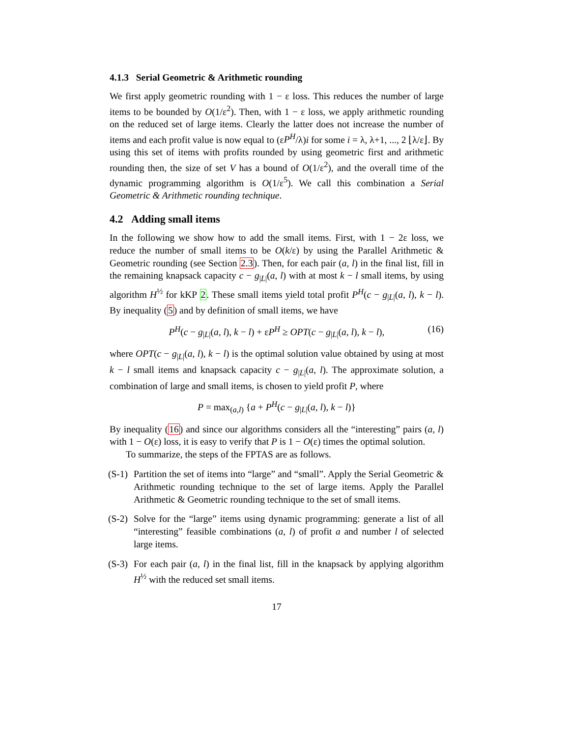4.1.3 Serial Geometric & Arithmetic rounding
We first apply geometric rounding with 1 − ε loss. This reduces the number of large items to be bounded by O(1/ε<sup>2</sup>). Then, with 1 − ε loss, we apply arithmetic rounding on the reduced set of large items. Clearly the latter does not increase the number of items and each profit value is now equal to (εP<sup>H</sup>/λ)i for some i = λ, λ+1, ..., 2 ⌊λ/ε⌋. By using this set of items with profits rounded by using geometric first and arithmetic rounding then, the size of set V has a bound of O(1/ε<sup>2</sup>), and the overall time of the dynamic programming algorithm is O(1/ε<sup>5</sup>). We call this combination a Serial Geometric & Arithmetic rounding technique.
4.2 Adding small items
In the following we show how to add the small items. First, with 1 − 2ε loss, we reduce the number of small items to be O(k/ε) by using the Parallel Arithmetic & Geometric rounding (see Section 2.3). Then, for each pair (a, l) in the final list, fill in the remaining knapsack capacity c − g<sub>|L|</sub>(a, l) with at most k − l small items, by using algorithm H<sup>½</sup> for kKP 2. These small items yield total profit P<sup>H</sup>(c − g<sub>|L|</sub>(a, l), k − l). By inequality (5) and by definition of small items, we have
P<sup>H</sup>(c − g<sub>|L|</sub>(a, l), k − l) + εP<sup>H</sup> ≥ OPT(c − g<sub>|L|</sub>(a, l), k − l), (16)
where OPT(c − g<sub>|L|</sub>(a, l), k − l) is the optimal solution value obtained by using at most k − l small items and knapsack capacity c − g<sub>|L|</sub>(a, l). The approximate solution, a combination of large and small items, is chosen to yield profit P, where
P = max<sub>(a,l)</sub> {a + P<sup>H</sup>(c − g<sub>|L|</sub>(a, l), k − l)}
By inequality (16) and since our algorithms considers all the “interesting” pairs (a, l) with 1 − O(ε) loss, it is easy to verify that P is 1 − O(ε) times the optimal solution.
To summarize, the steps of the FPTAS are as follows.
(S-1) Partition the set of items into “large” and “small”. Apply the Serial Geometric & Arithmetic rounding technique to the set of large items. Apply the Parallel Arithmetic & Geometric rounding technique to the set of small items.
(S-2) Solve for the “large” items using dynamic programming: generate a list of all “interesting” feasible combinations (a, l) of profit a and number l of selected large items.
(S-3) For each pair (a, l) in the final list, fill in the knapsack by applying algorithm H<sup>½</sup> with the reduced set small items.
17